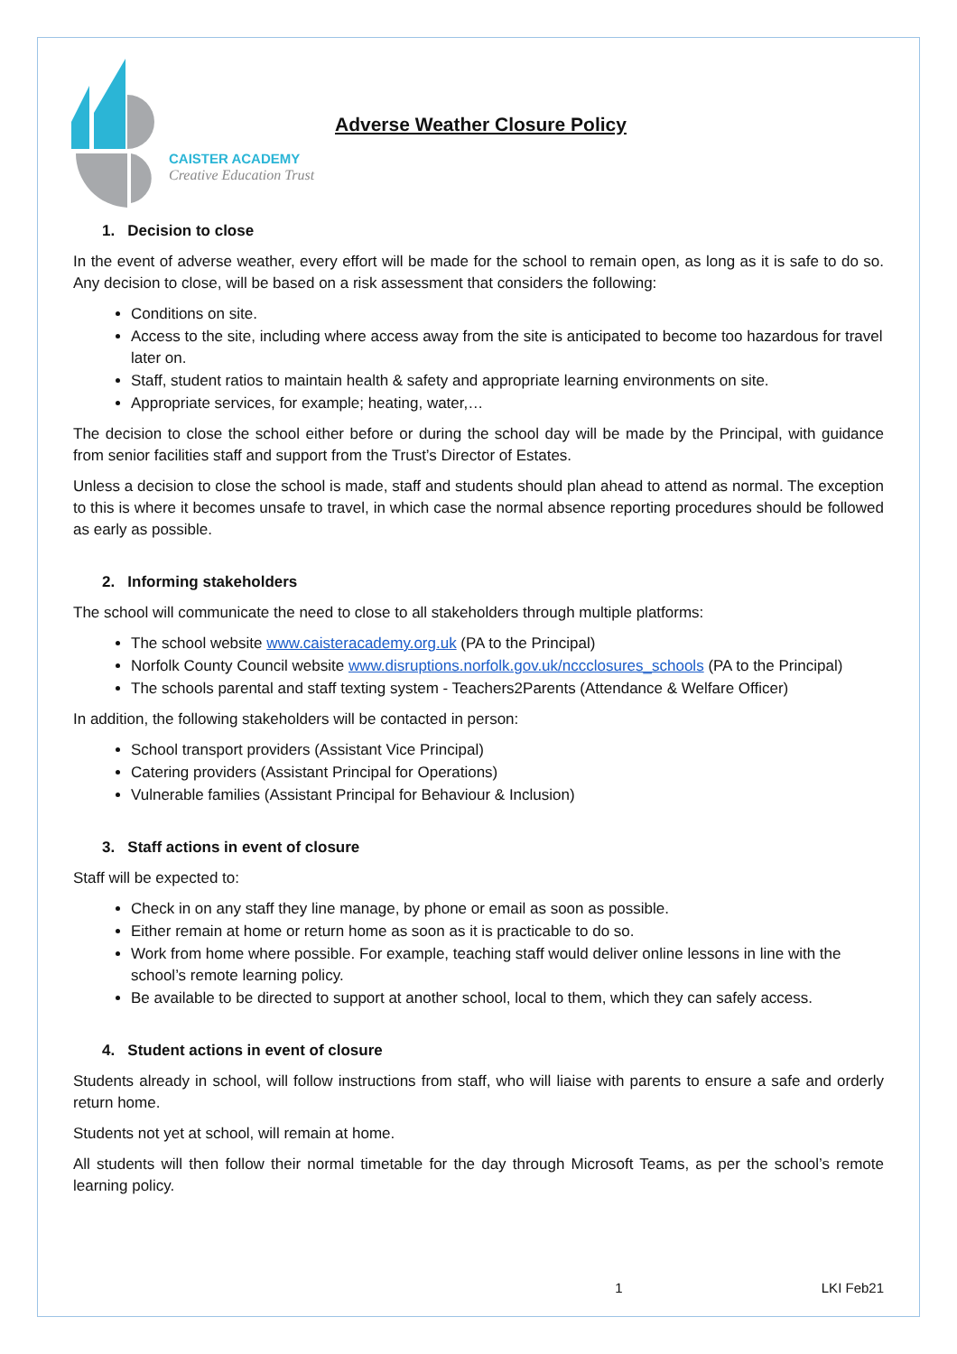CAISTER ACADEMY
Creative Education Trust
Adverse Weather Closure Policy
1. Decision to close
In the event of adverse weather, every effort will be made for the school to remain open, as long as it is safe to do so. Any decision to close, will be based on a risk assessment that considers the following:
Conditions on site.
Access to the site, including where access away from the site is anticipated to become too hazardous for travel later on.
Staff, student ratios to maintain health & safety and appropriate learning environments on site.
Appropriate services, for example; heating, water,…
The decision to close the school either before or during the school day will be made by the Principal, with guidance from senior facilities staff and support from the Trust’s Director of Estates.
Unless a decision to close the school is made, staff and students should plan ahead to attend as normal. The exception to this is where it becomes unsafe to travel, in which case the normal absence reporting procedures should be followed as early as possible.
2. Informing stakeholders
The school will communicate the need to close to all stakeholders through multiple platforms:
The school website www.caisteracademy.org.uk (PA to the Principal)
Norfolk County Council website www.disruptions.norfolk.gov.uk/nccclosures_schools (PA to the Principal)
The schools parental and staff texting system - Teachers2Parents (Attendance & Welfare Officer)
In addition, the following stakeholders will be contacted in person:
School transport providers (Assistant Vice Principal)
Catering providers (Assistant Principal for Operations)
Vulnerable families (Assistant Principal for Behaviour & Inclusion)
3. Staff actions in event of closure
Staff will be expected to:
Check in on any staff they line manage, by phone or email as soon as possible.
Either remain at home or return home as soon as it is practicable to do so.
Work from home where possible. For example, teaching staff would deliver online lessons in line with the school’s remote learning policy.
Be available to be directed to support at another school, local to them, which they can safely access.
4. Student actions in event of closure
Students already in school, will follow instructions from staff, who will liaise with parents to ensure a safe and orderly return home.
Students not yet at school, will remain at home.
All students will then follow their normal timetable for the day through Microsoft Teams, as per the school’s remote learning policy.
1 LKI Feb21